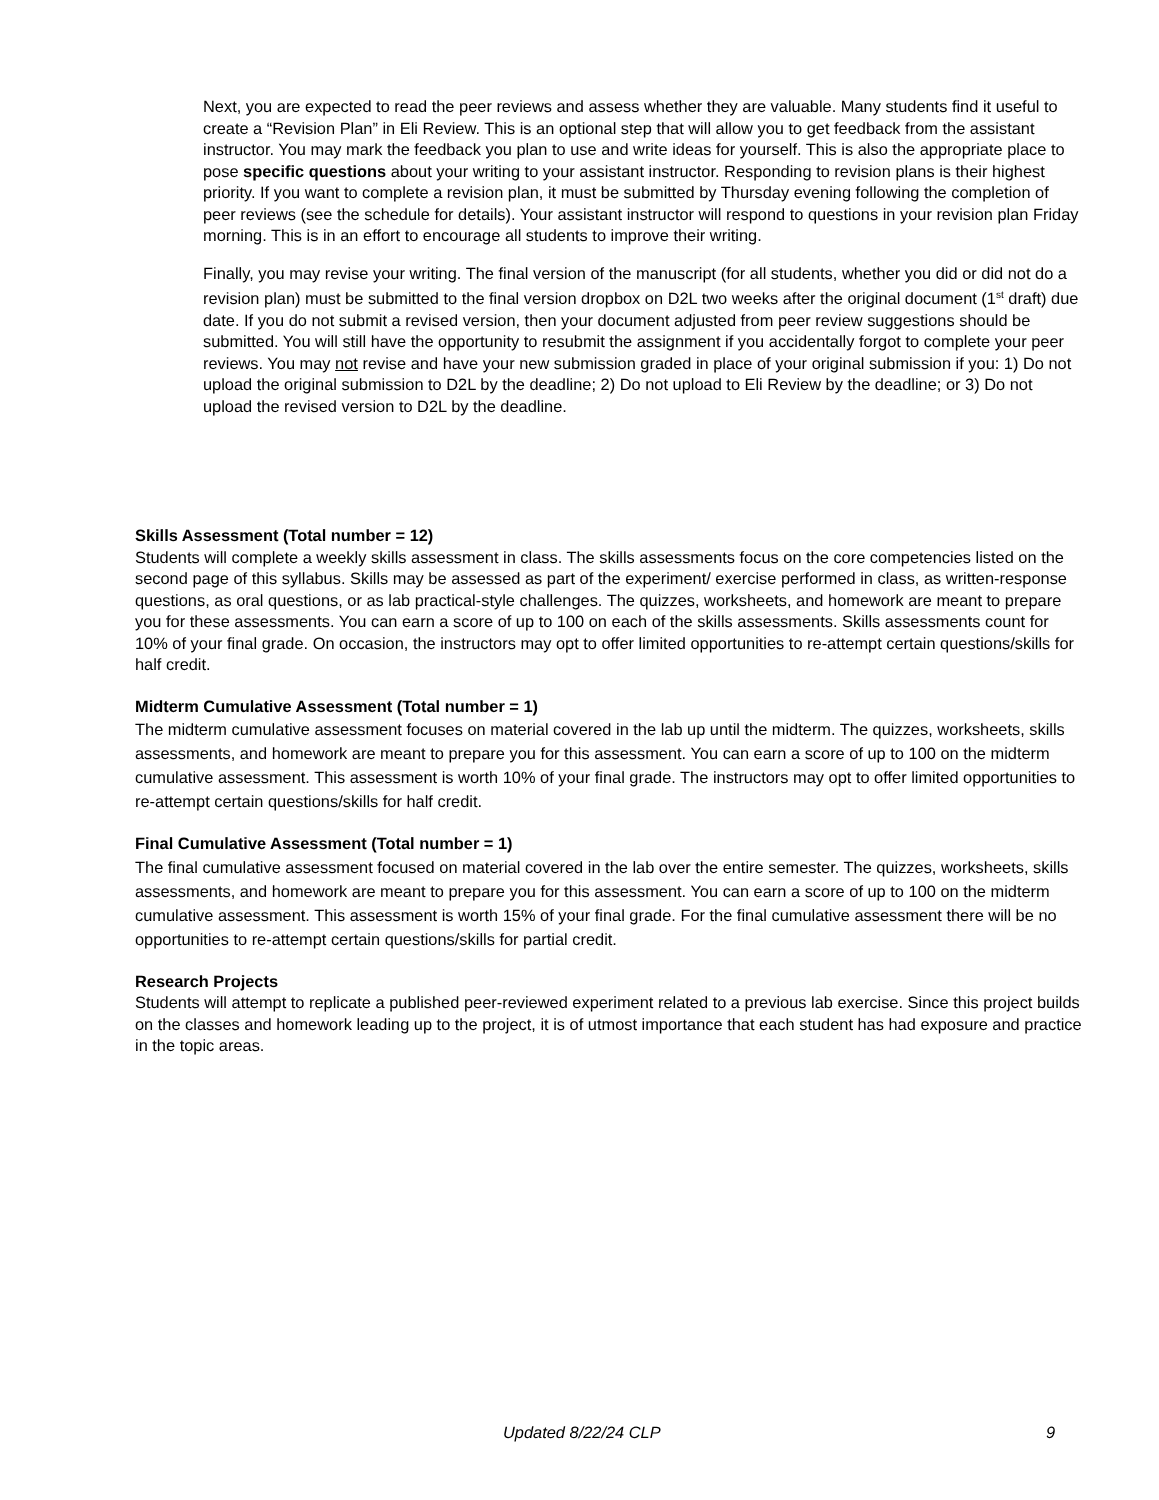Next, you are expected to read the peer reviews and assess whether they are valuable. Many students find it useful to create a “Revision Plan” in Eli Review. This is an optional step that will allow you to get feedback from the assistant instructor. You may mark the feedback you plan to use and write ideas for yourself. This is also the appropriate place to pose specific questions about your writing to your assistant instructor. Responding to revision plans is their highest priority. If you want to complete a revision plan, it must be submitted by Thursday evening following the completion of peer reviews (see the schedule for details). Your assistant instructor will respond to questions in your revision plan Friday morning. This is in an effort to encourage all students to improve their writing.
Finally, you may revise your writing. The final version of the manuscript (for all students, whether you did or did not do a revision plan) must be submitted to the final version dropbox on D2L two weeks after the original document (1<sup>st</sup> draft) due date. If you do not submit a revised version, then your document adjusted from peer review suggestions should be submitted. You will still have the opportunity to resubmit the assignment if you accidentally forgot to complete your peer reviews. You may not revise and have your new submission graded in place of your original submission if you: 1) Do not upload the original submission to D2L by the deadline; 2) Do not upload to Eli Review by the deadline; or 3) Do not upload the revised version to D2L by the deadline.
Skills Assessment (Total number = 12)
Students will complete a weekly skills assessment in class. The skills assessments focus on the core competencies listed on the second page of this syllabus. Skills may be assessed as part of the experiment/ exercise performed in class, as written-response questions, as oral questions, or as lab practical-style challenges. The quizzes, worksheets, and homework are meant to prepare you for these assessments. You can earn a score of up to 100 on each of the skills assessments. Skills assessments count for 10% of your final grade. On occasion, the instructors may opt to offer limited opportunities to re-attempt certain questions/skills for half credit.
Midterm Cumulative Assessment (Total number = 1)
The midterm cumulative assessment focuses on material covered in the lab up until the midterm. The quizzes, worksheets, skills assessments, and homework are meant to prepare you for this assessment. You can earn a score of up to 100 on the midterm cumulative assessment. This assessment is worth 10% of your final grade. The instructors may opt to offer limited opportunities to re-attempt certain questions/skills for half credit.
Final Cumulative Assessment (Total number = 1)
The final cumulative assessment focused on material covered in the lab over the entire semester. The quizzes, worksheets, skills assessments, and homework are meant to prepare you for this assessment. You can earn a score of up to 100 on the midterm cumulative assessment. This assessment is worth 15% of your final grade. For the final cumulative assessment there will be no opportunities to re-attempt certain questions/skills for partial credit.
Research Projects
Students will attempt to replicate a published peer-reviewed experiment related to a previous lab exercise. Since this project builds on the classes and homework leading up to the project, it is of utmost importance that each student has had exposure and practice in the topic areas.
Updated 8/22/24 CLP 9